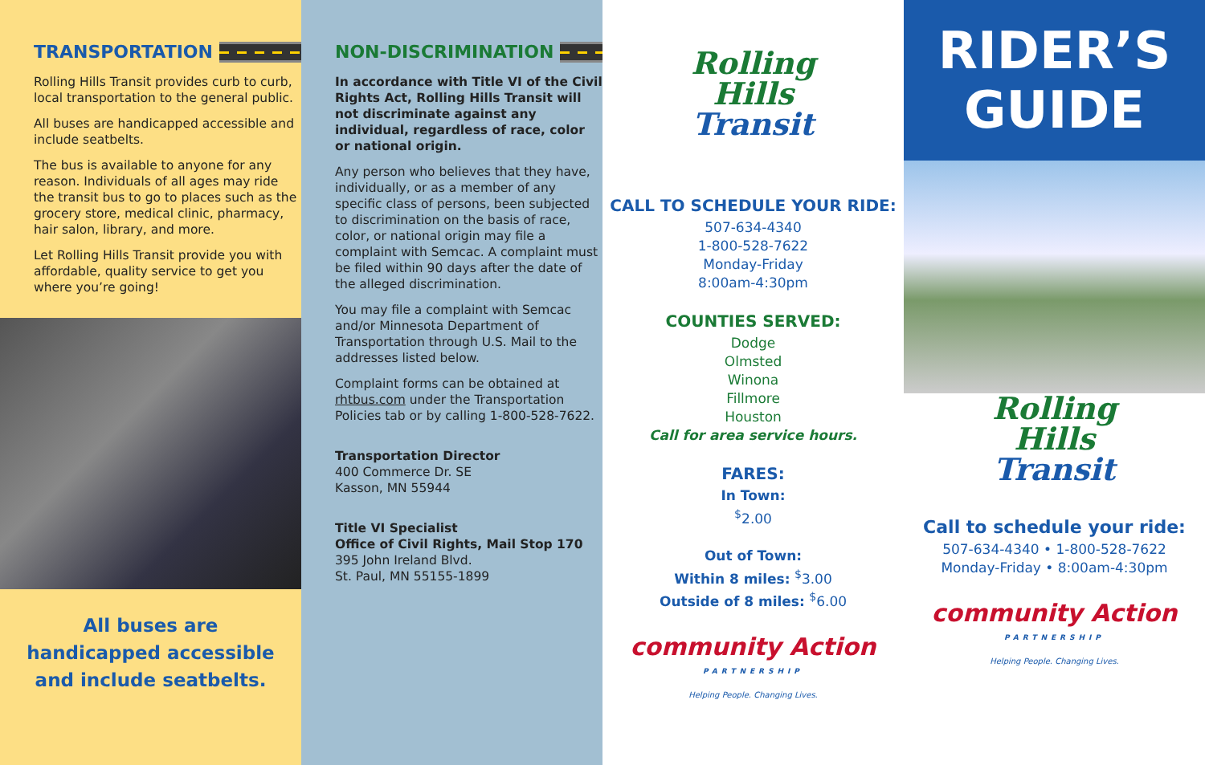TRANSPORTATION
Rolling Hills Transit provides curb to curb, local transportation to the general public.
All buses are handicapped accessible and include seatbelts.
The bus is available to anyone for any reason. Individuals of all ages may ride the transit bus to go to places such as the grocery store, medical clinic, pharmacy, hair salon, library, and more.
Let Rolling Hills Transit provide you with affordable, quality service to get you where you’re going!
All buses are handicapped accessible and include seatbelts.
NON-DISCRIMINATION
In accordance with Title VI of the Civil Rights Act, Rolling Hills Transit will not discriminate against any individual, regardless of race, color or national origin.
Any person who believes that they have, individually, or as a member of any specific class of persons, been subjected to discrimination on the basis of race, color, or national origin may file a complaint with Semcac. A complaint must be filed within 90 days after the date of the alleged discrimination.
You may file a complaint with Semcac and/or Minnesota Department of Transportation through U.S. Mail to the addresses listed below.
Complaint forms can be obtained at rhtbus.com under the Transportation Policies tab or by calling 1-800-528-7622.
Transportation Director
400 Commerce Dr. SE
Kasson, MN 55944
Title VI Specialist
Office of Civil Rights, Mail Stop 170
395 John Ireland Blvd.
St. Paul, MN 55155-1899
Rolling
Hills
Transit
CALL TO SCHEDULE YOUR RIDE:
507-634-4340
1-800-528-7622
Monday-Friday
8:00am-4:30pm
COUNTIES SERVED:
Dodge
Olmsted
Winona
Fillmore
Houston
Call for area service hours.
FARES:
In Town:
<sup>$</sup>2.00
Out of Town:
Within 8 miles: <sup>$</sup>3.00
Outside of 8 miles: <sup>$</sup>6.00
community Action
PARTNERSHIP
Helping People. Changing Lives.
RIDER’S
GUIDE
Rolling
Hills
Transit
Call to schedule your ride:
507-634-4340 • 1-800-528-7622
Monday-Friday • 8:00am-4:30pm
community Action
PARTNERSHIP
Helping People. Changing Lives.